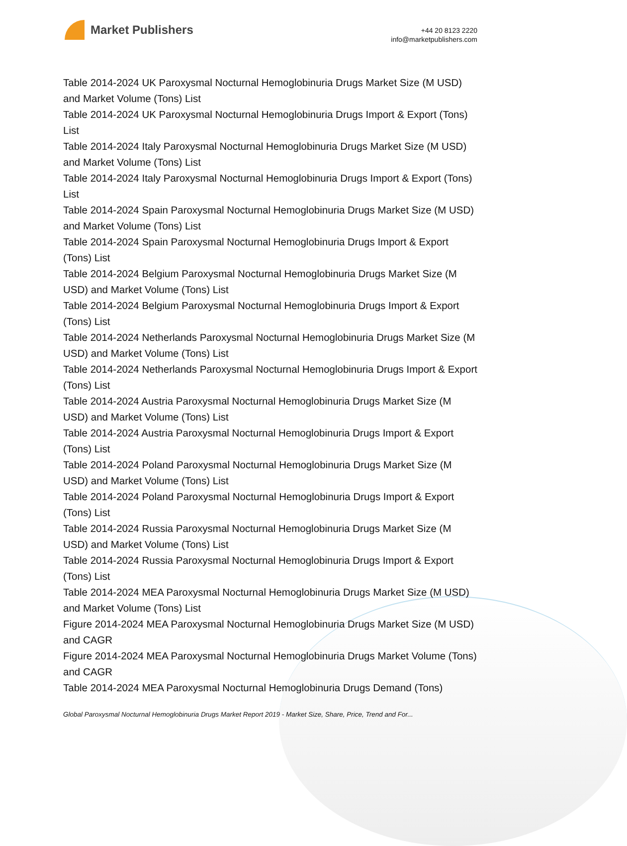Market Publishers
+44 20 8123 2220
info@marketpublishers.com
Table 2014-2024 UK Paroxysmal Nocturnal Hemoglobinuria Drugs Market Size (M USD) and Market Volume (Tons) List
Table 2014-2024 UK Paroxysmal Nocturnal Hemoglobinuria Drugs Import & Export (Tons) List
Table 2014-2024 Italy Paroxysmal Nocturnal Hemoglobinuria Drugs Market Size (M USD) and Market Volume (Tons) List
Table 2014-2024 Italy Paroxysmal Nocturnal Hemoglobinuria Drugs Import & Export (Tons) List
Table 2014-2024 Spain Paroxysmal Nocturnal Hemoglobinuria Drugs Market Size (M USD) and Market Volume (Tons) List
Table 2014-2024 Spain Paroxysmal Nocturnal Hemoglobinuria Drugs Import & Export (Tons) List
Table 2014-2024 Belgium Paroxysmal Nocturnal Hemoglobinuria Drugs Market Size (M USD) and Market Volume (Tons) List
Table 2014-2024 Belgium Paroxysmal Nocturnal Hemoglobinuria Drugs Import & Export (Tons) List
Table 2014-2024 Netherlands Paroxysmal Nocturnal Hemoglobinuria Drugs Market Size (M USD) and Market Volume (Tons) List
Table 2014-2024 Netherlands Paroxysmal Nocturnal Hemoglobinuria Drugs Import & Export (Tons) List
Table 2014-2024 Austria Paroxysmal Nocturnal Hemoglobinuria Drugs Market Size (M USD) and Market Volume (Tons) List
Table 2014-2024 Austria Paroxysmal Nocturnal Hemoglobinuria Drugs Import & Export (Tons) List
Table 2014-2024 Poland Paroxysmal Nocturnal Hemoglobinuria Drugs Market Size (M USD) and Market Volume (Tons) List
Table 2014-2024 Poland Paroxysmal Nocturnal Hemoglobinuria Drugs Import & Export (Tons) List
Table 2014-2024 Russia Paroxysmal Nocturnal Hemoglobinuria Drugs Market Size (M USD) and Market Volume (Tons) List
Table 2014-2024 Russia Paroxysmal Nocturnal Hemoglobinuria Drugs Import & Export (Tons) List
Table 2014-2024 MEA Paroxysmal Nocturnal Hemoglobinuria Drugs Market Size (M USD) and Market Volume (Tons) List
Figure 2014-2024 MEA Paroxysmal Nocturnal Hemoglobinuria Drugs Market Size (M USD) and CAGR
Figure 2014-2024 MEA Paroxysmal Nocturnal Hemoglobinuria Drugs Market Volume (Tons) and CAGR
Table 2014-2024 MEA Paroxysmal Nocturnal Hemoglobinuria Drugs Demand (Tons)
Global Paroxysmal Nocturnal Hemoglobinuria Drugs Market Report 2019 - Market Size, Share, Price, Trend and For...